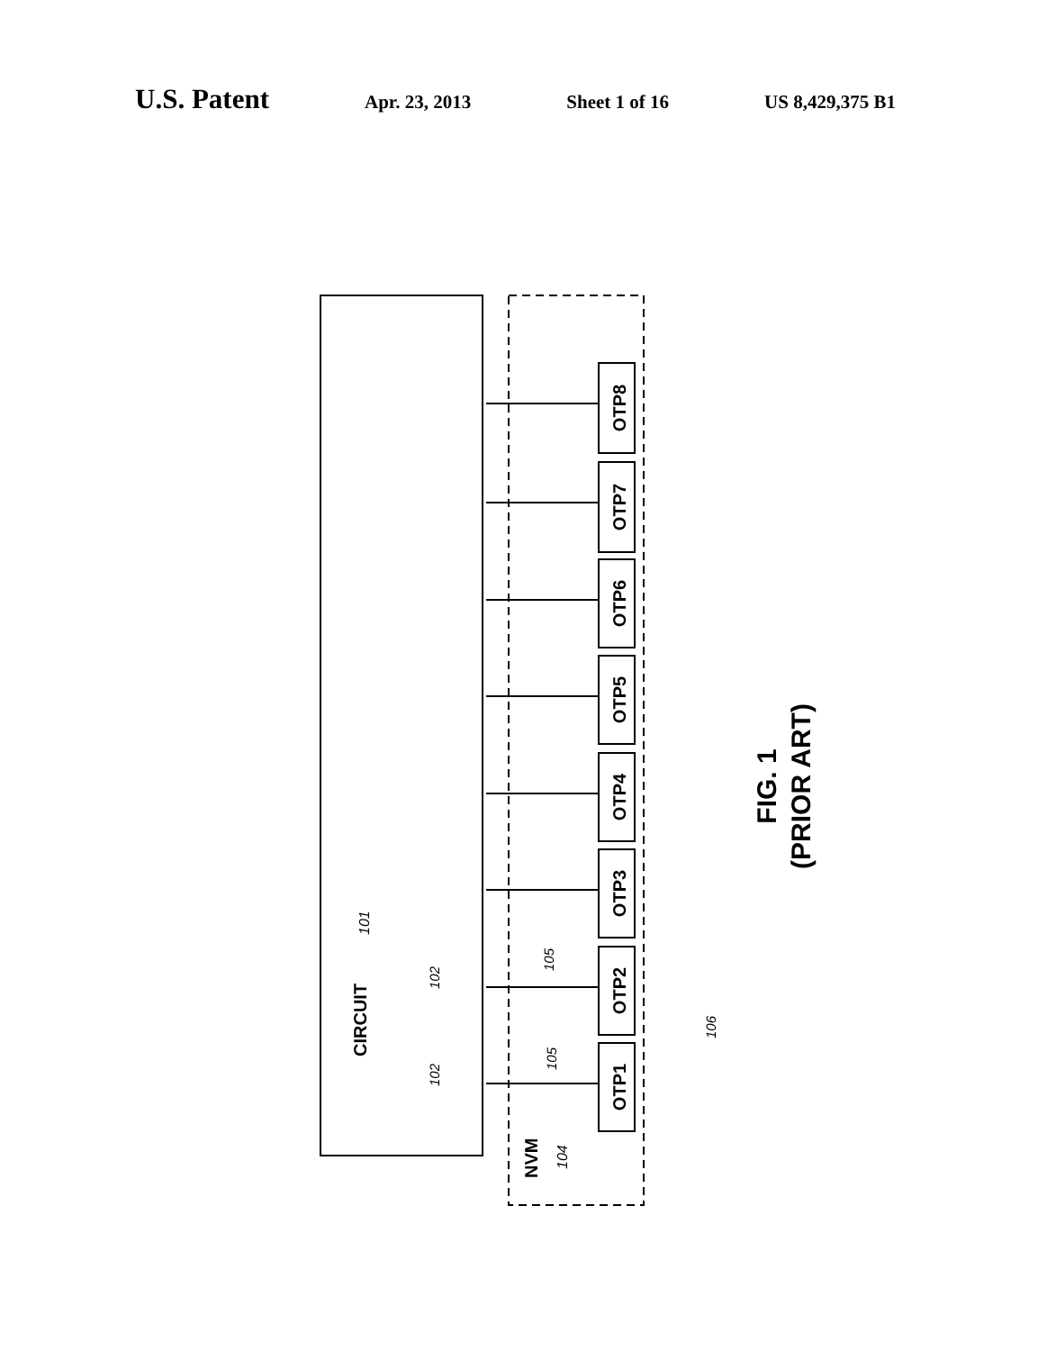U.S. Patent Apr. 23, 2013 Sheet 1 of 16 US 8,429,375 B1
OTP8
OTP7
OTP6
OTP5
OTP4
OTP3
OTP2
OTP1
CIRCUIT
NVM
101
104
102
102
105
105
106
FIG. 1
(PRIOR ART)